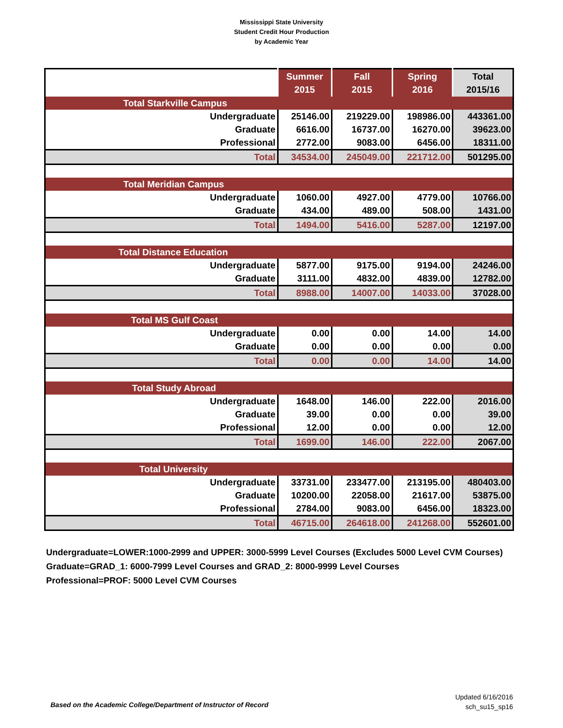Mississippi State University
Student Credit Hour Production
by Academic Year
| | Summer 2015 | Fall 2015 | Spring 2016 | Total 2015/16 |
| --- | --- | --- | --- | --- |
| Total Starkville Campus | | | | |
| Undergraduate | 25146.00 | 219229.00 | 198986.00 | 443361.00 |
| Graduate | 6616.00 | 16737.00 | 16270.00 | 39623.00 |
| Professional | 2772.00 | 9083.00 | 6456.00 | 18311.00 |
| Total | 34534.00 | 245049.00 | 221712.00 | 501295.00 |
| Total Meridian Campus | | | | |
| Undergraduate | 1060.00 | 4927.00 | 4779.00 | 10766.00 |
| Graduate | 434.00 | 489.00 | 508.00 | 1431.00 |
| Total | 1494.00 | 5416.00 | 5287.00 | 12197.00 |
| Total Distance Education | | | | |
| Undergraduate | 5877.00 | 9175.00 | 9194.00 | 24246.00 |
| Graduate | 3111.00 | 4832.00 | 4839.00 | 12782.00 |
| Total | 8988.00 | 14007.00 | 14033.00 | 37028.00 |
| Total MS Gulf Coast | | | | |
| Undergraduate | 0.00 | 0.00 | 14.00 | 14.00 |
| Graduate | 0.00 | 0.00 | 0.00 | 0.00 |
| Total | 0.00 | 0.00 | 14.00 | 14.00 |
| Total Study Abroad | | | | |
| Undergraduate | 1648.00 | 146.00 | 222.00 | 2016.00 |
| Graduate | 39.00 | 0.00 | 0.00 | 39.00 |
| Professional | 12.00 | 0.00 | 0.00 | 12.00 |
| Total | 1699.00 | 146.00 | 222.00 | 2067.00 |
| Total University | | | | |
| Undergraduate | 33731.00 | 233477.00 | 213195.00 | 480403.00 |
| Graduate | 10200.00 | 22058.00 | 21617.00 | 53875.00 |
| Professional | 2784.00 | 9083.00 | 6456.00 | 18323.00 |
| Total | 46715.00 | 264618.00 | 241268.00 | 552601.00 |
Undergraduate=LOWER:1000-2999 and UPPER: 3000-5999 Level Courses (Excludes 5000 Level CVM Courses)
Graduate=GRAD_1: 6000-7999 Level Courses and GRAD_2: 8000-9999 Level Courses
Professional=PROF: 5000 Level CVM Courses
Based on the Academic College/Department of Instructor of Record
Updated 6/16/2016
sch_su15_sp16